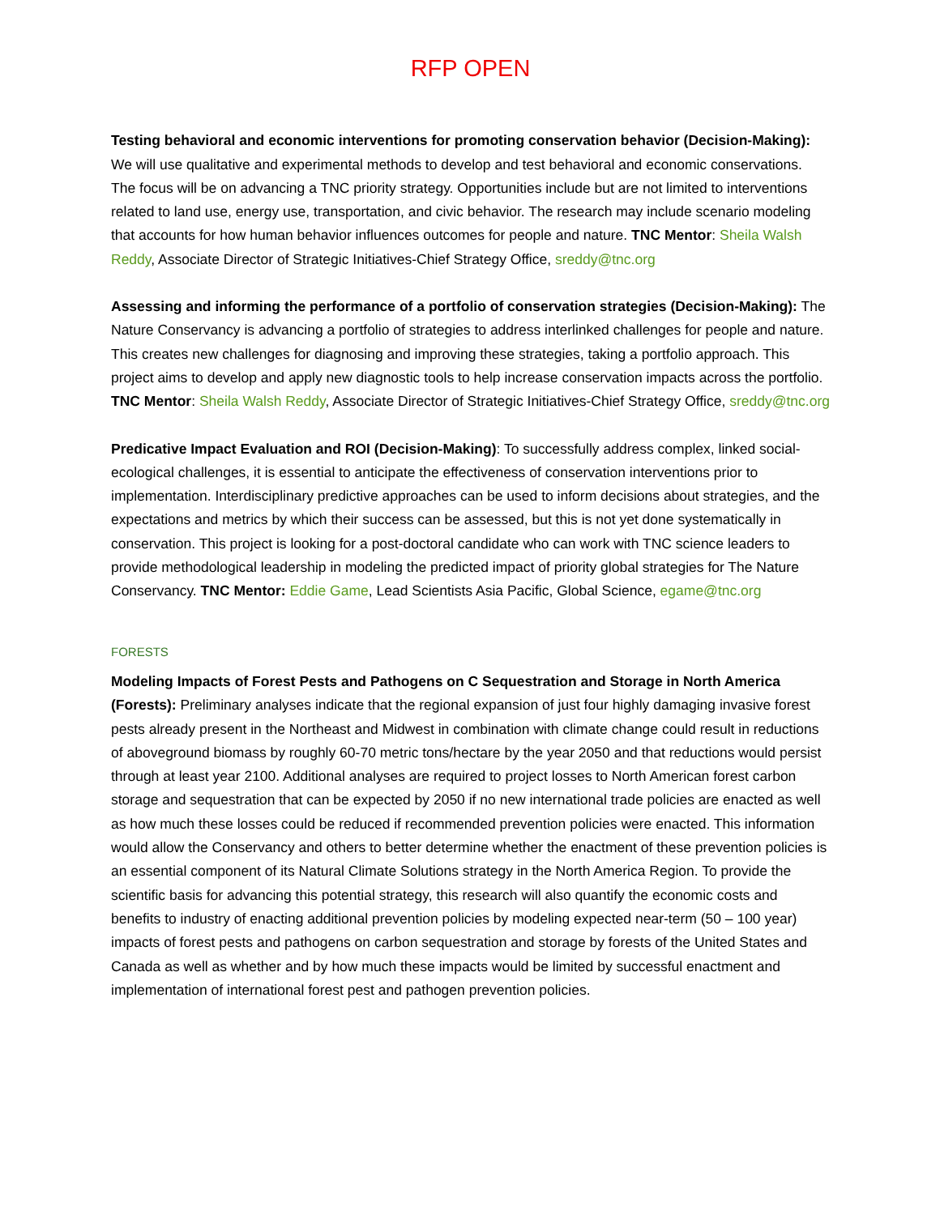RFP OPEN
Testing behavioral and economic interventions for promoting conservation behavior (Decision-Making): We will use qualitative and experimental methods to develop and test behavioral and economic conservations. The focus will be on advancing a TNC priority strategy. Opportunities include but are not limited to interventions related to land use, energy use, transportation, and civic behavior. The research may include scenario modeling that accounts for how human behavior influences outcomes for people and nature. TNC Mentor: Sheila Walsh Reddy, Associate Director of Strategic Initiatives-Chief Strategy Office, sreddy@tnc.org
Assessing and informing the performance of a portfolio of conservation strategies (Decision-Making): The Nature Conservancy is advancing a portfolio of strategies to address interlinked challenges for people and nature. This creates new challenges for diagnosing and improving these strategies, taking a portfolio approach. This project aims to develop and apply new diagnostic tools to help increase conservation impacts across the portfolio. TNC Mentor: Sheila Walsh Reddy, Associate Director of Strategic Initiatives-Chief Strategy Office, sreddy@tnc.org
Predicative Impact Evaluation and ROI (Decision-Making): To successfully address complex, linked social-ecological challenges, it is essential to anticipate the effectiveness of conservation interventions prior to implementation. Interdisciplinary predictive approaches can be used to inform decisions about strategies, and the expectations and metrics by which their success can be assessed, but this is not yet done systematically in conservation. This project is looking for a post-doctoral candidate who can work with TNC science leaders to provide methodological leadership in modeling the predicted impact of priority global strategies for The Nature Conservancy. TNC Mentor: Eddie Game, Lead Scientists Asia Pacific, Global Science, egame@tnc.org
FORESTS
Modeling Impacts of Forest Pests and Pathogens on C Sequestration and Storage in North America (Forests): Preliminary analyses indicate that the regional expansion of just four highly damaging invasive forest pests already present in the Northeast and Midwest in combination with climate change could result in reductions of aboveground biomass by roughly 60-70 metric tons/hectare by the year 2050 and that reductions would persist through at least year 2100. Additional analyses are required to project losses to North American forest carbon storage and sequestration that can be expected by 2050 if no new international trade policies are enacted as well as how much these losses could be reduced if recommended prevention policies were enacted. This information would allow the Conservancy and others to better determine whether the enactment of these prevention policies is an essential component of its Natural Climate Solutions strategy in the North America Region. To provide the scientific basis for advancing this potential strategy, this research will also quantify the economic costs and benefits to industry of enacting additional prevention policies by modeling expected near-term (50 – 100 year) impacts of forest pests and pathogens on carbon sequestration and storage by forests of the United States and Canada as well as whether and by how much these impacts would be limited by successful enactment and implementation of international forest pest and pathogen prevention policies.